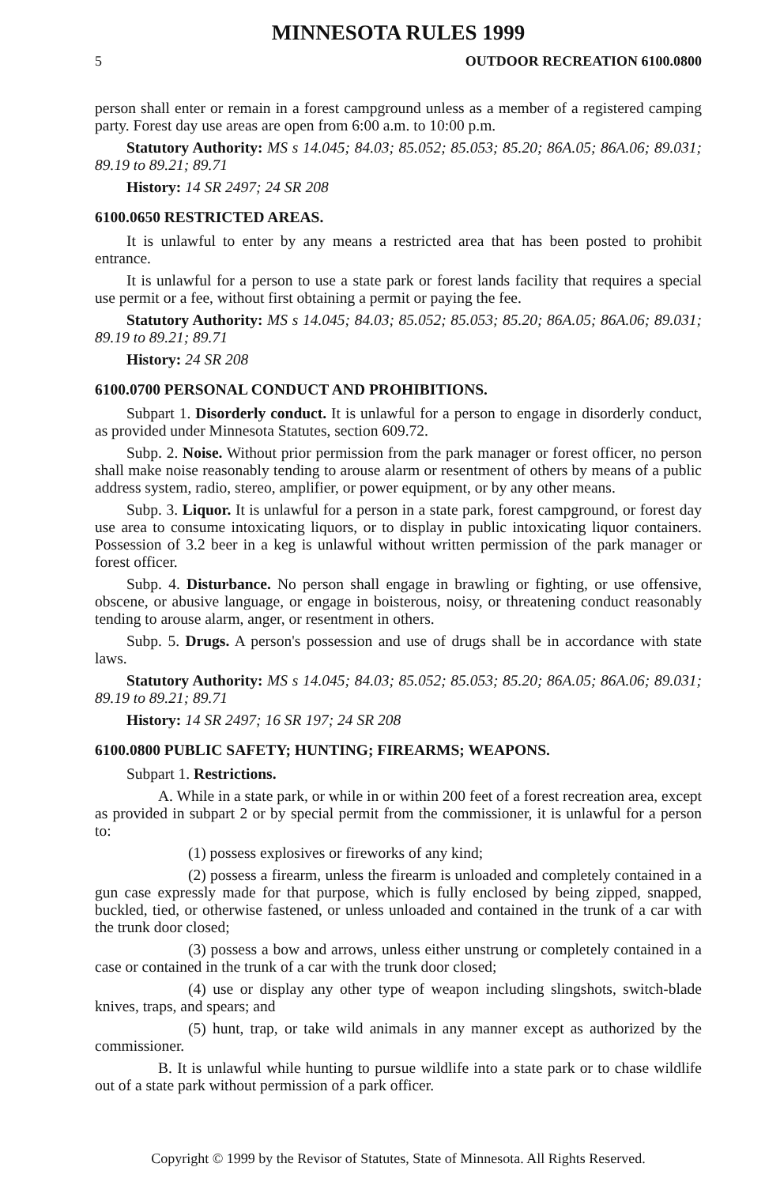MINNESOTA RULES 1999
5 OUTDOOR RECREATION 6100.0800
person shall enter or remain in a forest campground unless as a member of a registered camping party. Forest day use areas are open from 6:00 a.m. to 10:00 p.m.
Statutory Authority: MS s 14.045; 84.03; 85.052; 85.053; 85.20; 86A.05; 86A.06; 89.031; 89.19 to 89.21; 89.71
History: 14 SR 2497; 24 SR 208
6100.0650 RESTRICTED AREAS.
It is unlawful to enter by any means a restricted area that has been posted to prohibit entrance.
It is unlawful for a person to use a state park or forest lands facility that requires a special use permit or a fee, without first obtaining a permit or paying the fee.
Statutory Authority: MS s 14.045; 84.03; 85.052; 85.053; 85.20; 86A.05; 86A.06; 89.031; 89.19 to 89.21; 89.71
History: 24 SR 208
6100.0700 PERSONAL CONDUCT AND PROHIBITIONS.
Subpart 1. Disorderly conduct. It is unlawful for a person to engage in disorderly conduct, as provided under Minnesota Statutes, section 609.72.
Subp. 2. Noise. Without prior permission from the park manager or forest officer, no person shall make noise reasonably tending to arouse alarm or resentment of others by means of a public address system, radio, stereo, amplifier, or power equipment, or by any other means.
Subp. 3. Liquor. It is unlawful for a person in a state park, forest campground, or forest day use area to consume intoxicating liquors, or to display in public intoxicating liquor containers. Possession of 3.2 beer in a keg is unlawful without written permission of the park manager or forest officer.
Subp. 4. Disturbance. No person shall engage in brawling or fighting, or use offensive, obscene, or abusive language, or engage in boisterous, noisy, or threatening conduct reasonably tending to arouse alarm, anger, or resentment in others.
Subp. 5. Drugs. A person's possession and use of drugs shall be in accordance with state laws.
Statutory Authority: MS s 14.045; 84.03; 85.052; 85.053; 85.20; 86A.05; 86A.06; 89.031; 89.19 to 89.21; 89.71
History: 14 SR 2497; 16 SR 197; 24 SR 208
6100.0800 PUBLIC SAFETY; HUNTING; FIREARMS; WEAPONS.
Subpart 1. Restrictions.
A. While in a state park, or while in or within 200 feet of a forest recreation area, except as provided in subpart 2 or by special permit from the commissioner, it is unlawful for a person to:
(1) possess explosives or fireworks of any kind;
(2) possess a firearm, unless the firearm is unloaded and completely contained in a gun case expressly made for that purpose, which is fully enclosed by being zipped, snapped, buckled, tied, or otherwise fastened, or unless unloaded and contained in the trunk of a car with the trunk door closed;
(3) possess a bow and arrows, unless either unstrung or completely contained in a case or contained in the trunk of a car with the trunk door closed;
(4) use or display any other type of weapon including slingshots, switch-blade knives, traps, and spears; and
(5) hunt, trap, or take wild animals in any manner except as authorized by the commissioner.
B. It is unlawful while hunting to pursue wildlife into a state park or to chase wildlife out of a state park without permission of a park officer.
Copyright © 1999 by the Revisor of Statutes, State of Minnesota. All Rights Reserved.